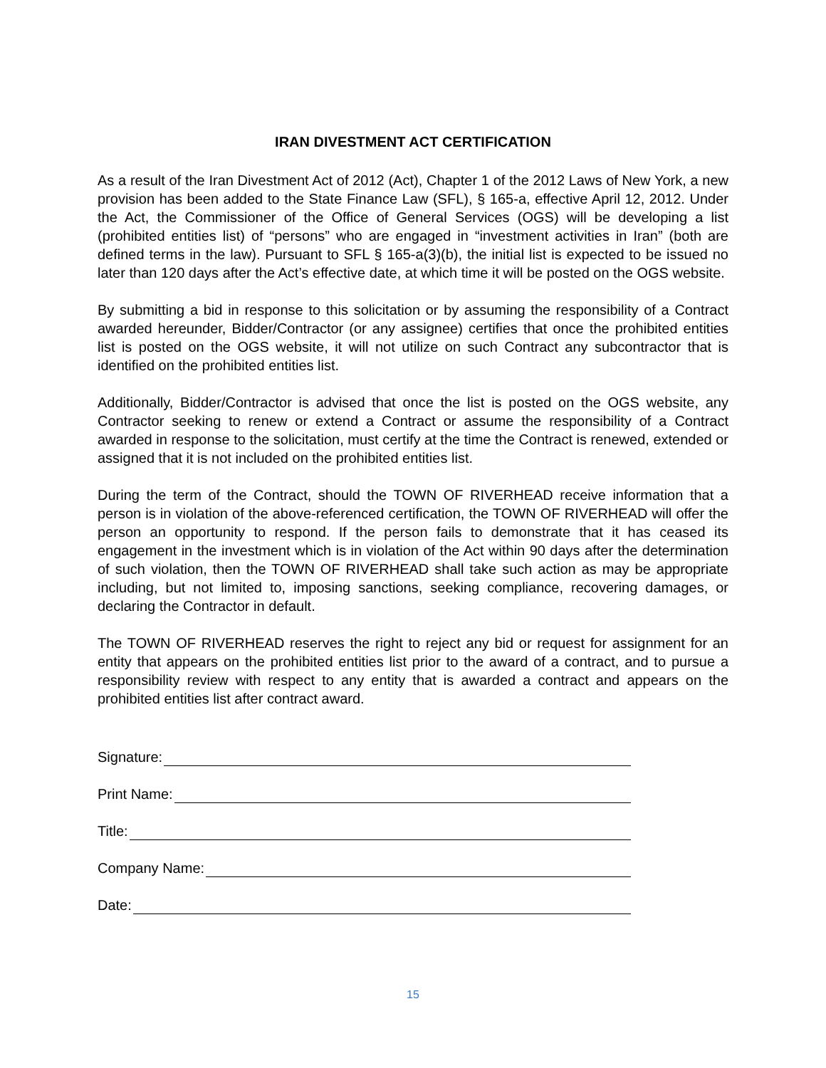IRAN DIVESTMENT ACT CERTIFICATION
As a result of the Iran Divestment Act of 2012 (Act), Chapter 1 of the 2012 Laws of New York, a new provision has been added to the State Finance Law (SFL), § 165-a, effective April 12, 2012. Under the Act, the Commissioner of the Office of General Services (OGS) will be developing a list (prohibited entities list) of “persons” who are engaged in “investment activities in Iran” (both are defined terms in the law). Pursuant to SFL § 165-a(3)(b), the initial list is expected to be issued no later than 120 days after the Act’s effective date, at which time it will be posted on the OGS website.
By submitting a bid in response to this solicitation or by assuming the responsibility of a Contract awarded hereunder, Bidder/Contractor (or any assignee) certifies that once the prohibited entities list is posted on the OGS website, it will not utilize on such Contract any subcontractor that is identified on the prohibited entities list.
Additionally, Bidder/Contractor is advised that once the list is posted on the OGS website, any Contractor seeking to renew or extend a Contract or assume the responsibility of a Contract awarded in response to the solicitation, must certify at the time the Contract is renewed, extended or assigned that it is not included on the prohibited entities list.
During the term of the Contract, should the TOWN OF RIVERHEAD receive information that a person is in violation of the above-referenced certification, the TOWN OF RIVERHEAD will offer the person an opportunity to respond. If the person fails to demonstrate that it has ceased its engagement in the investment which is in violation of the Act within 90 days after the determination of such violation, then the TOWN OF RIVERHEAD shall take such action as may be appropriate including, but not limited to, imposing sanctions, seeking compliance, recovering damages, or declaring the Contractor in default.
The TOWN OF RIVERHEAD reserves the right to reject any bid or request for assignment for an entity that appears on the prohibited entities list prior to the award of a contract, and to pursue a responsibility review with respect to any entity that is awarded a contract and appears on the prohibited entities list after contract award.
Signature:
Print Name:
Title:
Company Name:
Date:
15